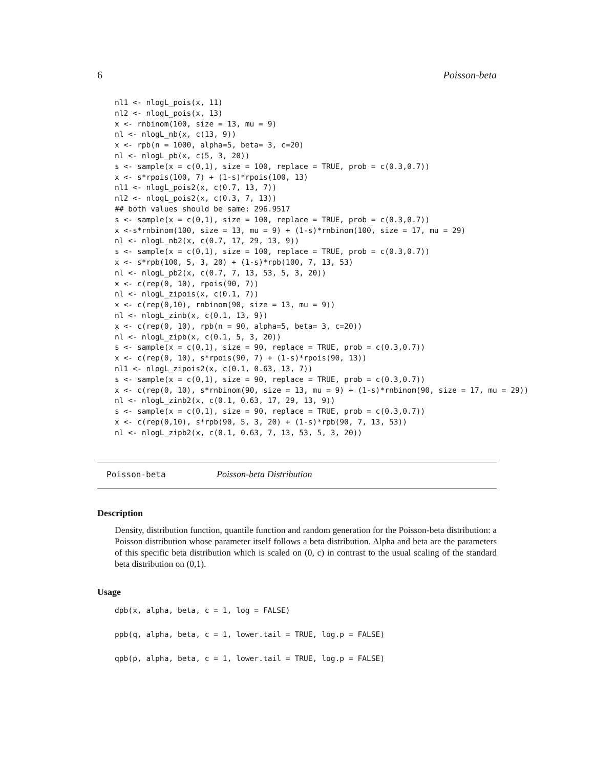6 Poisson-beta
nl1 <- nlogL_pois(x, 11)
nl2 <- nlogL_pois(x, 13)
x <- rnbinom(100, size = 13, mu = 9)
nl <- nlogL_nb(x, c(13, 9))
x <- rpb(n = 1000, alpha=5, beta= 3, c=20)
nl <- nlogL_pb(x, c(5, 3, 20))
s <- sample(x = c(0,1), size = 100, replace = TRUE, prob = c(0.3,0.7))
x <- s*rpois(100, 7) + (1-s)*rpois(100, 13)
nl1 <- nlogL_pois2(x, c(0.7, 13, 7))
nl2 <- nlogL_pois2(x, c(0.3, 7, 13))
## both values should be same: 296.9517
s <- sample(x = c(0,1), size = 100, replace = TRUE, prob = c(0.3,0.7))
x <-s*rnbinom(100, size = 13, mu = 9) + (1-s)*rnbinom(100, size = 17, mu = 29)
nl <- nlogL_nb2(x, c(0.7, 17, 29, 13, 9))
s <- sample(x = c(0,1), size = 100, replace = TRUE, prob = c(0.3,0.7))
x <- s*rpb(100, 5, 3, 20) + (1-s)*rpb(100, 7, 13, 53)
nl <- nlogL_pb2(x, c(0.7, 7, 13, 53, 5, 3, 20))
x <- c(rep(0, 10), rpois(90, 7))
nl <- nlogL_zipois(x, c(0.1, 7))
x <- c(rep(0,10), rnbinom(90, size = 13, mu = 9))
nl <- nlogL_zinb(x, c(0.1, 13, 9))
x <- c(rep(0, 10), rpb(n = 90, alpha=5, beta= 3, c=20))
nl <- nlogL_zipb(x, c(0.1, 5, 3, 20))
s <- sample(x = c(0,1), size = 90, replace = TRUE, prob = c(0.3,0.7))
x <- c(rep(0, 10), s*rpois(90, 7) + (1-s)*rpois(90, 13))
nl1 <- nlogL_zipois2(x, c(0.1, 0.63, 13, 7))
s <- sample(x = c(0,1), size = 90, replace = TRUE, prob = c(0.3,0.7))
x <- c(rep(0, 10), s*rnbinom(90, size = 13, mu = 9) + (1-s)*rnbinom(90, size = 17, mu = 29))
nl <- nlogL_zinb2(x, c(0.1, 0.63, 17, 29, 13, 9))
s <- sample(x = c(0,1), size = 90, replace = TRUE, prob = c(0.3,0.7))
x <- c(rep(0,10), s*rpb(90, 5, 3, 20) + (1-s)*rpb(90, 7, 13, 53))
nl <- nlogL_zipb2(x, c(0.1, 0.63, 7, 13, 53, 5, 3, 20))
Poisson-beta Poisson-beta Distribution
Description
Density, distribution function, quantile function and random generation for the Poisson-beta distribution: a Poisson distribution whose parameter itself follows a beta distribution. Alpha and beta are the parameters of this specific beta distribution which is scaled on (0, c) in contrast to the usual scaling of the standard beta distribution on (0,1).
Usage
dpb(x, alpha, beta, c = 1, log = FALSE)

ppb(q, alpha, beta, c = 1, lower.tail = TRUE, log.p = FALSE)

qpb(p, alpha, beta, c = 1, lower.tail = TRUE, log.p = FALSE)